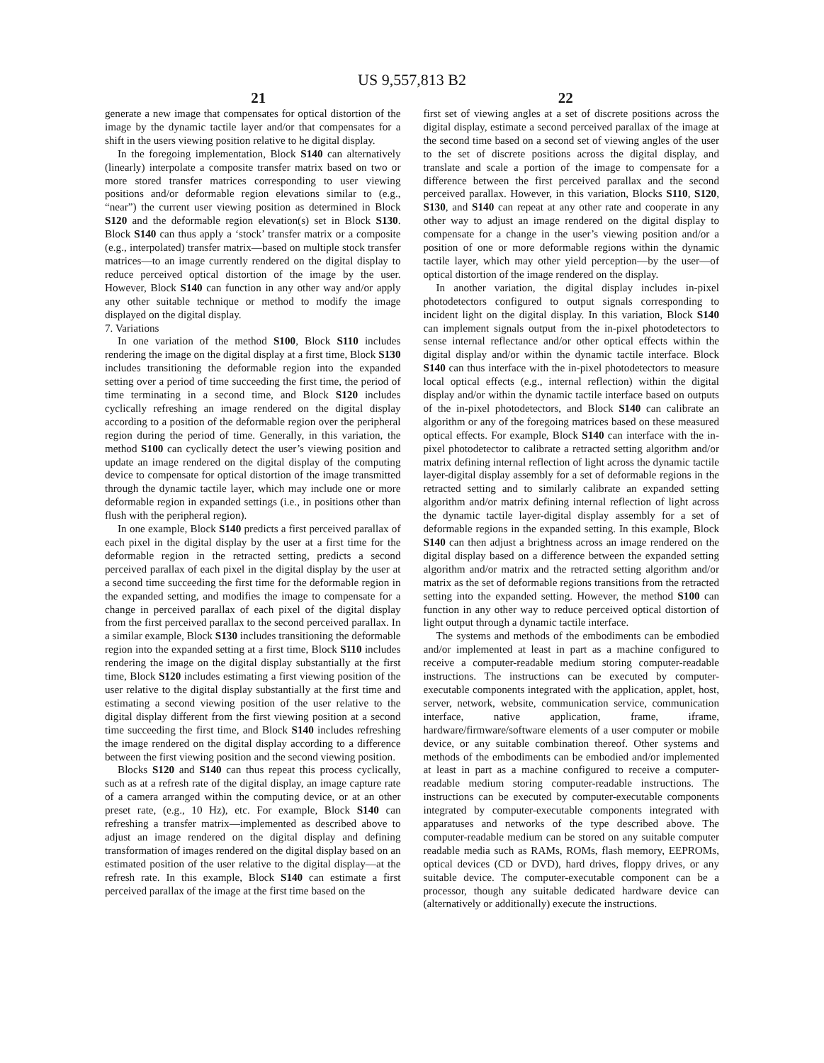US 9,557,813 B2
21 22
generate a new image that compensates for optical distortion of the image by the dynamic tactile layer and/or that compensates for a shift in the users viewing position relative to he digital display.
In the foregoing implementation, Block S140 can alternatively (linearly) interpolate a composite transfer matrix based on two or more stored transfer matrices corresponding to user viewing positions and/or deformable region elevations similar to (e.g., “near”) the current user viewing position as determined in Block S120 and the deformable region elevation(s) set in Block S130. Block S140 can thus apply a ‘stock’ transfer matrix or a composite (e.g., interpolated) transfer matrix—based on multiple stock transfer matrices—to an image currently rendered on the digital display to reduce perceived optical distortion of the image by the user. However, Block S140 can function in any other way and/or apply any other suitable technique or method to modify the image displayed on the digital display.
7. Variations
In one variation of the method S100, Block S110 includes rendering the image on the digital display at a first time, Block S130 includes transitioning the deformable region into the expanded setting over a period of time succeeding the first time, the period of time terminating in a second time, and Block S120 includes cyclically refreshing an image rendered on the digital display according to a position of the deformable region over the peripheral region during the period of time. Generally, in this variation, the method S100 can cyclically detect the user’s viewing position and update an image rendered on the digital display of the computing device to compensate for optical distortion of the image transmitted through the dynamic tactile layer, which may include one or more deformable region in expanded settings (i.e., in positions other than flush with the peripheral region).
In one example, Block S140 predicts a first perceived parallax of each pixel in the digital display by the user at a first time for the deformable region in the retracted setting, predicts a second perceived parallax of each pixel in the digital display by the user at a second time succeeding the first time for the deformable region in the expanded setting, and modifies the image to compensate for a change in perceived parallax of each pixel of the digital display from the first perceived parallax to the second perceived parallax. In a similar example, Block S130 includes transitioning the deformable region into the expanded setting at a first time, Block S110 includes rendering the image on the digital display substantially at the first time, Block S120 includes estimating a first viewing position of the user relative to the digital display substantially at the first time and estimating a second viewing position of the user relative to the digital display different from the first viewing position at a second time succeeding the first time, and Block S140 includes refreshing the image rendered on the digital display according to a difference between the first viewing position and the second viewing position.
Blocks S120 and S140 can thus repeat this process cyclically, such as at a refresh rate of the digital display, an image capture rate of a camera arranged within the computing device, or at an other preset rate, (e.g., 10 Hz), etc. For example, Block S140 can refreshing a transfer matrix—implemented as described above to adjust an image rendered on the digital display and defining transformation of images rendered on the digital display based on an estimated position of the user relative to the digital display—at the refresh rate. In this example, Block S140 can estimate a first perceived parallax of the image at the first time based on the
first set of viewing angles at a set of discrete positions across the digital display, estimate a second perceived parallax of the image at the second time based on a second set of viewing angles of the user to the set of discrete positions across the digital display, and translate and scale a portion of the image to compensate for a difference between the first perceived parallax and the second perceived parallax. However, in this variation, Blocks S110, S120, S130, and S140 can repeat at any other rate and cooperate in any other way to adjust an image rendered on the digital display to compensate for a change in the user’s viewing position and/or a position of one or more deformable regions within the dynamic tactile layer, which may other yield perception—by the user—of optical distortion of the image rendered on the display.
In another variation, the digital display includes in-pixel photodetectors configured to output signals corresponding to incident light on the digital display. In this variation, Block S140 can implement signals output from the in-pixel photodetectors to sense internal reflectance and/or other optical effects within the digital display and/or within the dynamic tactile interface. Block S140 can thus interface with the in-pixel photodetectors to measure local optical effects (e.g., internal reflection) within the digital display and/or within the dynamic tactile interface based on outputs of the in-pixel photodetectors, and Block S140 can calibrate an algorithm or any of the foregoing matrices based on these measured optical effects. For example, Block S140 can interface with the in-pixel photodetector to calibrate a retracted setting algorithm and/or matrix defining internal reflection of light across the dynamic tactile layer-digital display assembly for a set of deformable regions in the retracted setting and to similarly calibrate an expanded setting algorithm and/or matrix defining internal reflection of light across the dynamic tactile layer-digital display assembly for a set of deformable regions in the expanded setting. In this example, Block S140 can then adjust a brightness across an image rendered on the digital display based on a difference between the expanded setting algorithm and/or matrix and the retracted setting algorithm and/or matrix as the set of deformable regions transitions from the retracted setting into the expanded setting. However, the method S100 can function in any other way to reduce perceived optical distortion of light output through a dynamic tactile interface.
The systems and methods of the embodiments can be embodied and/or implemented at least in part as a machine configured to receive a computer-readable medium storing computer-readable instructions. The instructions can be executed by computer-executable components integrated with the application, applet, host, server, network, website, communication service, communication interface, native application, frame, iframe, hardware/firmware/software elements of a user computer or mobile device, or any suitable combination thereof. Other systems and methods of the embodiments can be embodied and/or implemented at least in part as a machine configured to receive a computer-readable medium storing computer-readable instructions. The instructions can be executed by computer-executable components integrated by computer-executable components integrated with apparatuses and networks of the type described above. The computer-readable medium can be stored on any suitable computer readable media such as RAMs, ROMs, flash memory, EEPROMs, optical devices (CD or DVD), hard drives, floppy drives, or any suitable device. The computer-executable component can be a processor, though any suitable dedicated hardware device can (alternatively or additionally) execute the instructions.